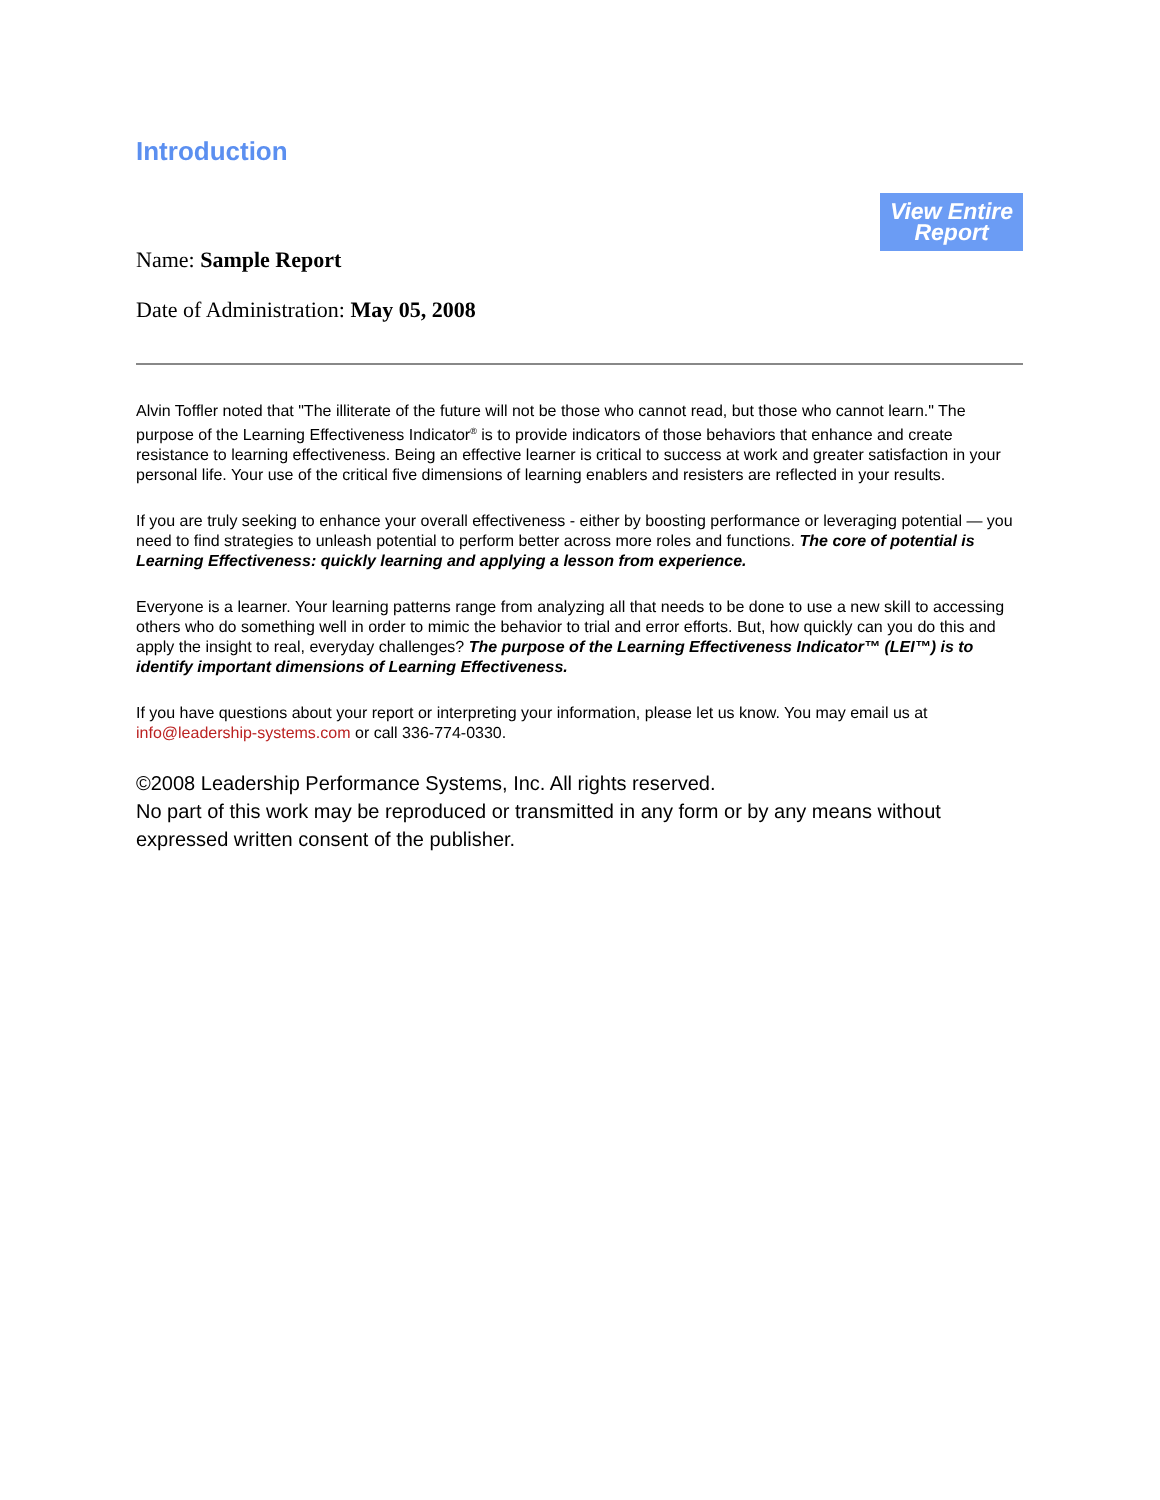Introduction
View Entire Report
Name: Sample Report
Date of Administration: May 05, 2008
Alvin Toffler noted that "The illiterate of the future will not be those who cannot read, but those who cannot learn." The purpose of the Learning Effectiveness Indicator<sup>®</sup> is to provide indicators of those behaviors that enhance and create resistance to learning effectiveness. Being an effective learner is critical to success at work and greater satisfaction in your personal life. Your use of the critical five dimensions of learning enablers and resisters are reflected in your results.
If you are truly seeking to enhance your overall effectiveness - either by boosting performance or leveraging potential — you need to find strategies to unleash potential to perform better across more roles and functions. The core of potential is Learning Effectiveness: quickly learning and applying a lesson from experience.
Everyone is a learner. Your learning patterns range from analyzing all that needs to be done to use a new skill to accessing others who do something well in order to mimic the behavior to trial and error efforts. But, how quickly can you do this and apply the insight to real, everyday challenges? The purpose of the Learning Effectiveness Indicator™ (LEI™) is to identify important dimensions of Learning Effectiveness.
If you have questions about your report or interpreting your information, please let us know. You may email us at info@leadership-systems.com or call 336-774-0330.
©2008 Leadership Performance Systems, Inc. All rights reserved.
No part of this work may be reproduced or transmitted in any form or by any means without expressed written consent of the publisher.